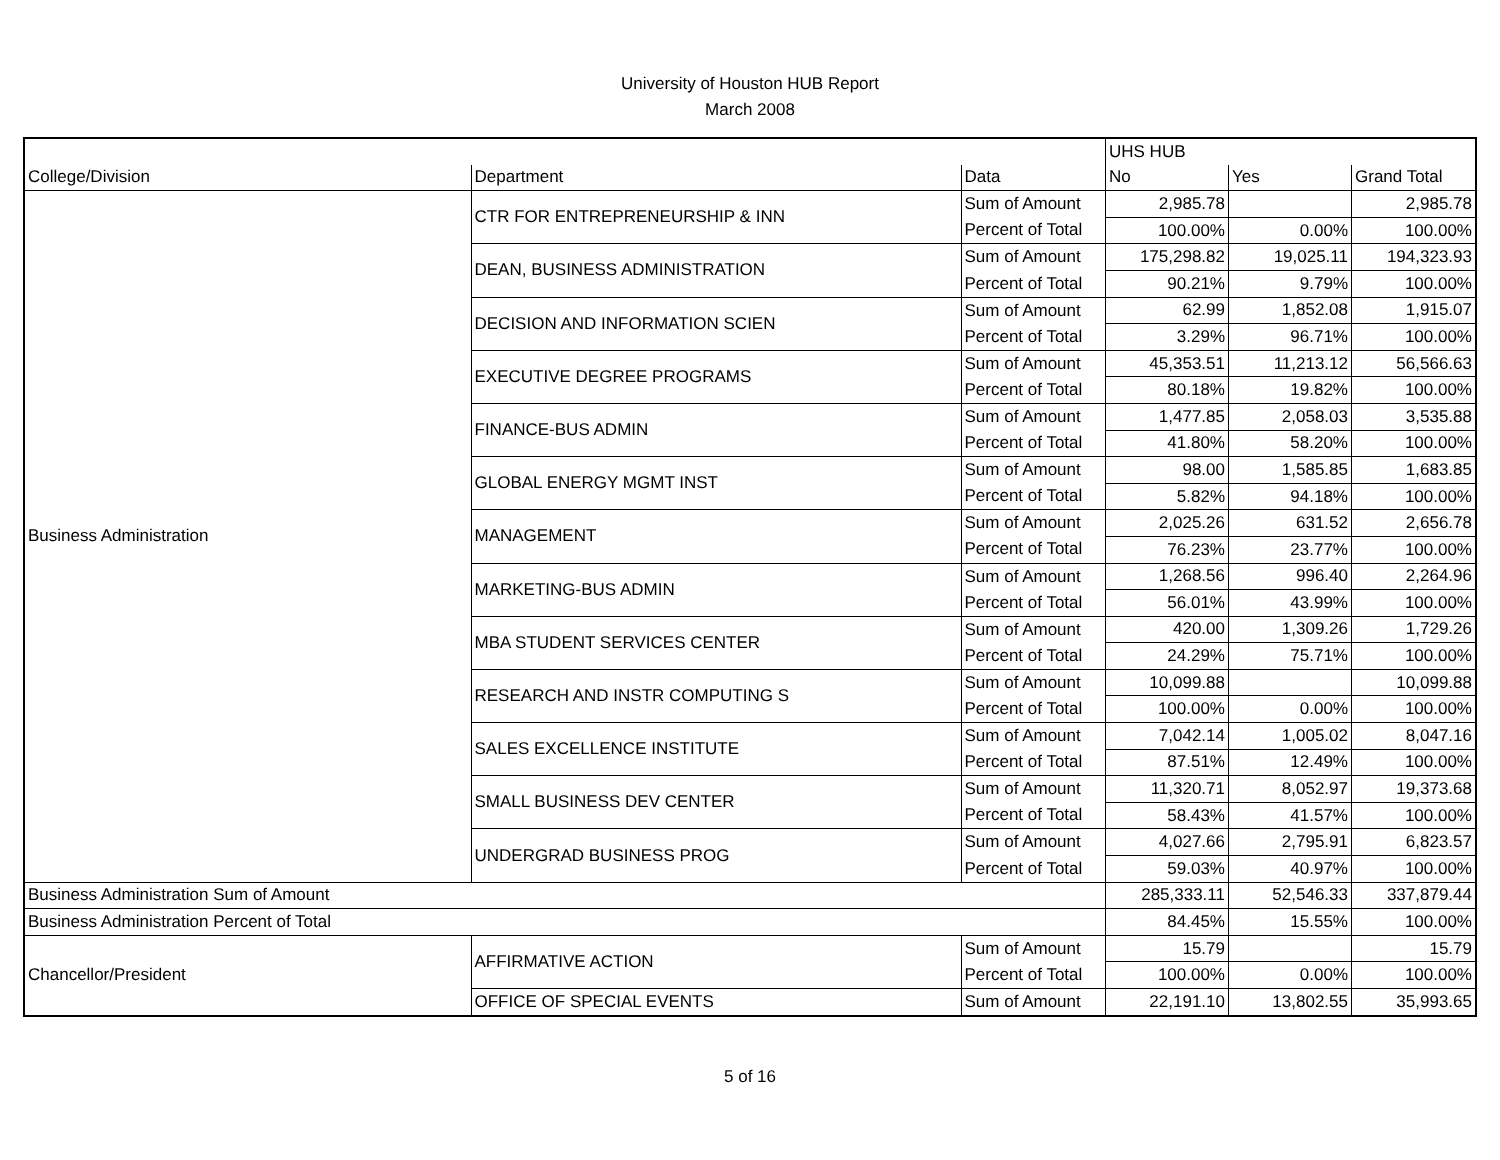University of Houston HUB Report
March 2008
| | | | UHS HUB | | |
| --- | --- | --- | --- | --- | --- |
| College/Division | Department | Data | No | Yes | Grand Total |
| Business Administration | CTR FOR ENTREPRENEURSHIP & INN | Sum of Amount | 2,985.78 | | 2,985.78 |
| | | Percent of Total | 100.00% | 0.00% | 100.00% |
| | DEAN, BUSINESS ADMINISTRATION | Sum of Amount | 175,298.82 | 19,025.11 | 194,323.93 |
| | | Percent of Total | 90.21% | 9.79% | 100.00% |
| | DECISION AND INFORMATION SCIEN | Sum of Amount | 62.99 | 1,852.08 | 1,915.07 |
| | | Percent of Total | 3.29% | 96.71% | 100.00% |
| | EXECUTIVE DEGREE PROGRAMS | Sum of Amount | 45,353.51 | 11,213.12 | 56,566.63 |
| | | Percent of Total | 80.18% | 19.82% | 100.00% |
| | FINANCE-BUS ADMIN | Sum of Amount | 1,477.85 | 2,058.03 | 3,535.88 |
| | | Percent of Total | 41.80% | 58.20% | 100.00% |
| | GLOBAL ENERGY MGMT INST | Sum of Amount | 98.00 | 1,585.85 | 1,683.85 |
| | | Percent of Total | 5.82% | 94.18% | 100.00% |
| | MANAGEMENT | Sum of Amount | 2,025.26 | 631.52 | 2,656.78 |
| | | Percent of Total | 76.23% | 23.77% | 100.00% |
| | MARKETING-BUS ADMIN | Sum of Amount | 1,268.56 | 996.40 | 2,264.96 |
| | | Percent of Total | 56.01% | 43.99% | 100.00% |
| | MBA STUDENT SERVICES CENTER | Sum of Amount | 420.00 | 1,309.26 | 1,729.26 |
| | | Percent of Total | 24.29% | 75.71% | 100.00% |
| | RESEARCH AND INSTR COMPUTING S | Sum of Amount | 10,099.88 | | 10,099.88 |
| | | Percent of Total | 100.00% | 0.00% | 100.00% |
| | SALES EXCELLENCE INSTITUTE | Sum of Amount | 7,042.14 | 1,005.02 | 8,047.16 |
| | | Percent of Total | 87.51% | 12.49% | 100.00% |
| | SMALL BUSINESS DEV CENTER | Sum of Amount | 11,320.71 | 8,052.97 | 19,373.68 |
| | | Percent of Total | 58.43% | 41.57% | 100.00% |
| | UNDERGRAD BUSINESS PROG | Sum of Amount | 4,027.66 | 2,795.91 | 6,823.57 |
| | | Percent of Total | 59.03% | 40.97% | 100.00% |
| Business Administration Sum of Amount | | | 285,333.11 | 52,546.33 | 337,879.44 |
| Business Administration Percent of Total | | | 84.45% | 15.55% | 100.00% |
| Chancellor/President | AFFIRMATIVE ACTION | Sum of Amount | 15.79 | | 15.79 |
| | | Percent of Total | 100.00% | 0.00% | 100.00% |
| | OFFICE OF SPECIAL EVENTS | Sum of Amount | 22,191.10 | 13,802.55 | 35,993.65 |
5 of 16